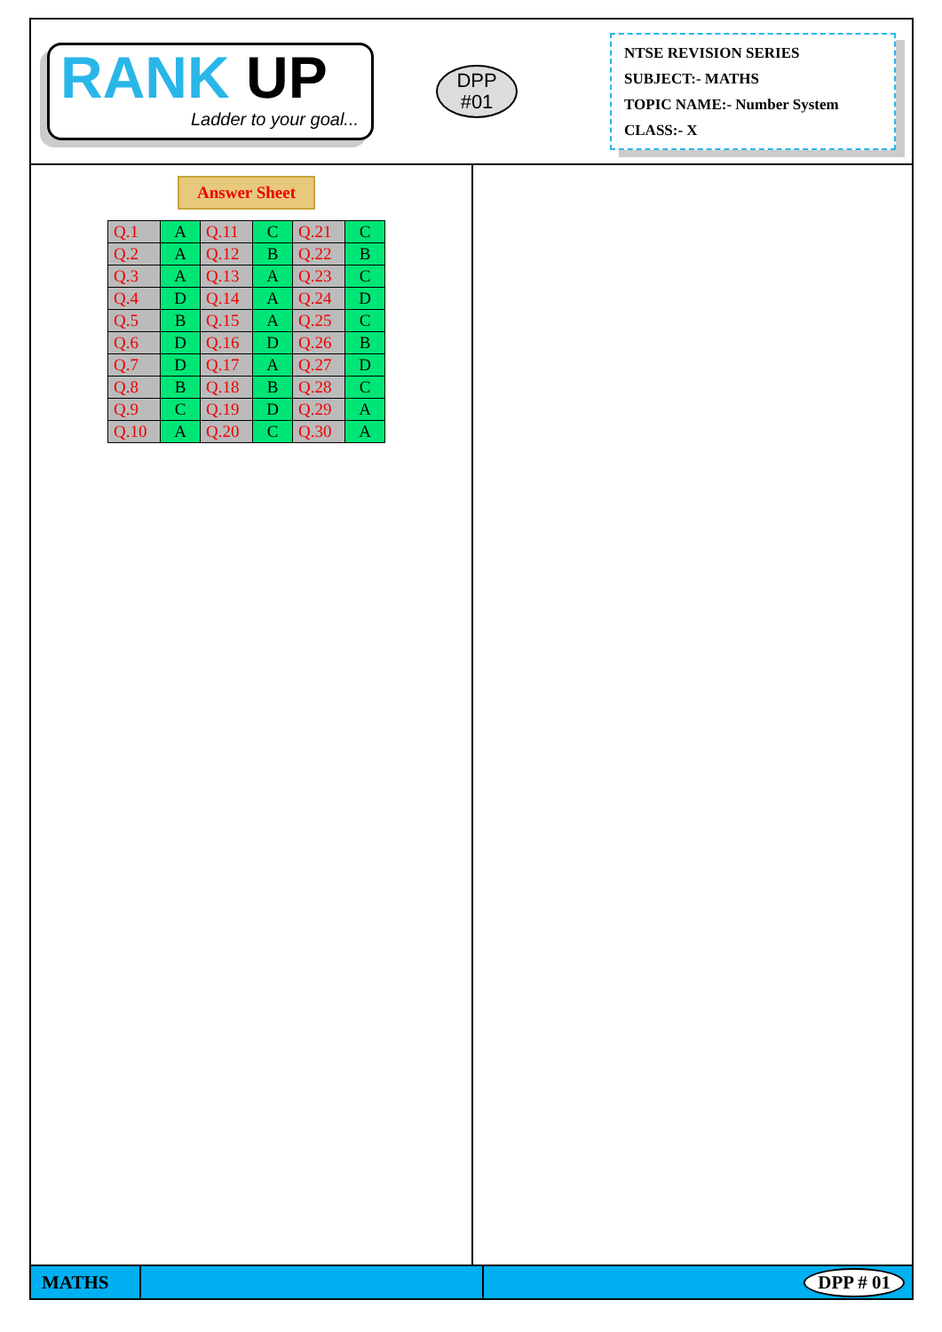RANK UP
Ladder to your goal...
DPP
#01
NTSE REVISION SERIES
SUBJECT:- MATHS
TOPIC NAME:- Number System
CLASS:- X
Answer Sheet
| Q.1 | A | Q.11 | C | Q.21 | C |
| Q.2 | A | Q.12 | B | Q.22 | B |
| Q.3 | A | Q.13 | A | Q.23 | C |
| Q.4 | D | Q.14 | A | Q.24 | D |
| Q.5 | B | Q.15 | A | Q.25 | C |
| Q.6 | D | Q.16 | D | Q.26 | B |
| Q.7 | D | Q.17 | A | Q.27 | D |
| Q.8 | B | Q.18 | B | Q.28 | C |
| Q.9 | C | Q.19 | D | Q.29 | A |
| Q.10 | A | Q.20 | C | Q.30 | A |
MATHS
DPP # 01